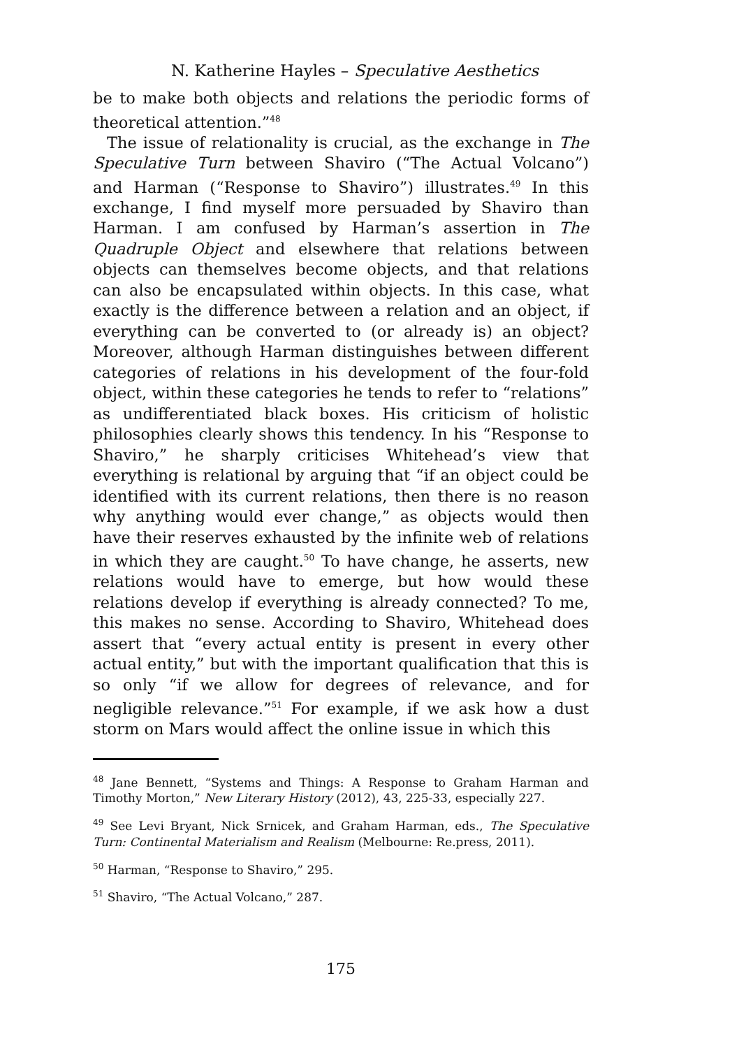N. Katherine Hayles – Speculative Aesthetics
be to make both objects and relations the periodic forms of theoretical attention.”<sup>48</sup>
The issue of relationality is crucial, as the exchange in The Speculative Turn between Shaviro (“The Actual Volcano”) and Harman (“Response to Shaviro”) illustrates.<sup>49</sup> In this exchange, I find myself more persuaded by Shaviro than Harman. I am confused by Harman’s assertion in The Quadruple Object and elsewhere that relations between objects can themselves become objects, and that relations can also be encapsulated within objects. In this case, what exactly is the difference between a relation and an object, if everything can be converted to (or already is) an object? Moreover, although Harman distinguishes between different categories of relations in his development of the four-fold object, within these categories he tends to refer to “relations” as undifferentiated black boxes. His criticism of holistic philosophies clearly shows this tendency. In his “Response to Shaviro,” he sharply criticises Whitehead’s view that everything is relational by arguing that “if an object could be identified with its current relations, then there is no reason why anything would ever change,” as objects would then have their reserves exhausted by the infinite web of relations in which they are caught.<sup>50</sup> To have change, he asserts, new relations would have to emerge, but how would these relations develop if everything is already connected? To me, this makes no sense. According to Shaviro, Whitehead does assert that “every actual entity is present in every other actual entity,” but with the important qualification that this is so only “if we allow for degrees of relevance, and for negligible relevance.”<sup>51</sup> For example, if we ask how a dust storm on Mars would affect the online issue in which this
<sup>48</sup> Jane Bennett, “Systems and Things: A Response to Graham Harman and Timothy Morton,” New Literary History (2012), 43, 225-33, especially 227.
<sup>49</sup> See Levi Bryant, Nick Srnicek, and Graham Harman, eds., The Speculative Turn: Continental Materialism and Realism (Melbourne: Re.press, 2011).
<sup>50</sup> Harman, “Response to Shaviro,” 295.
<sup>51</sup> Shaviro, “The Actual Volcano,” 287.
175